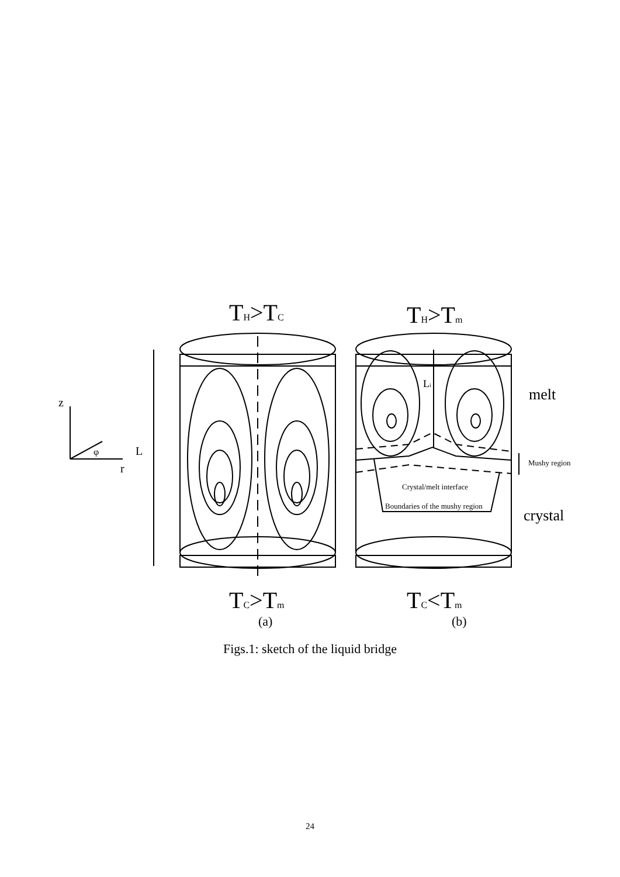TH>TC
TH>Tm
TC>Tm
TC<Tm
(a)
(b)
z
φ
L
r
Li
melt
Mushy region
crystal
Crystal/melt interface
Boundaries of the mushy region
Figs.1: sketch of the liquid bridge
24